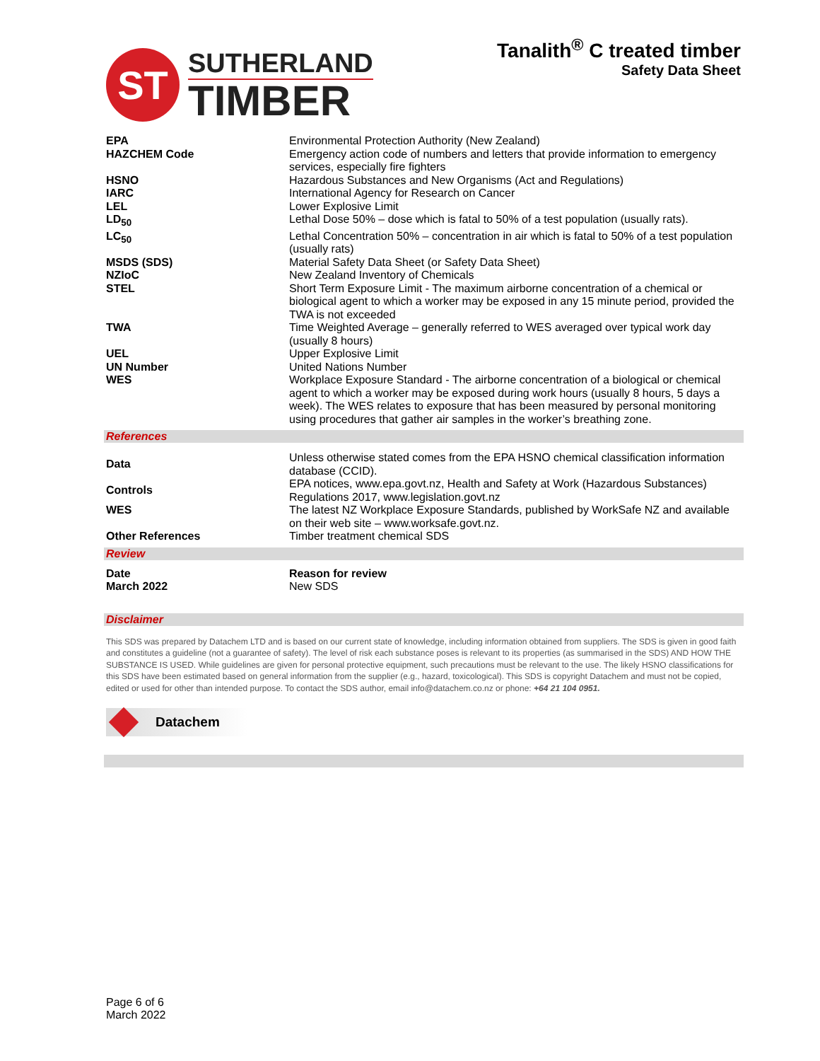ST
SUTHERLAND
TIMBER
Tanalith<sup>®</sup> C treated timber
Safety Data Sheet
| EPA | Environmental Protection Authority (New Zealand) |
| HAZCHEM Code | Emergency action code of numbers and letters that provide information to emergency services, especially fire fighters |
| HSNO | Hazardous Substances and New Organisms (Act and Regulations) |
| IARC | International Agency for Research on Cancer |
| LEL | Lower Explosive Limit |
| LD<sub>50</sub> | Lethal Dose 50% – dose which is fatal to 50% of a test population (usually rats). |
| LC<sub>50</sub> | Lethal Concentration 50% – concentration in air which is fatal to 50% of a test population (usually rats) |
| MSDS (SDS) | Material Safety Data Sheet (or Safety Data Sheet) |
| NZIoC | New Zealand Inventory of Chemicals |
| STEL | Short Term Exposure Limit - The maximum airborne concentration of a chemical or biological agent to which a worker may be exposed in any 15 minute period, provided the TWA is not exceeded |
| TWA | Time Weighted Average – generally referred to WES averaged over typical work day (usually 8 hours) |
| UEL | Upper Explosive Limit |
| UN Number | United Nations Number |
| WES | Workplace Exposure Standard - The airborne concentration of a biological or chemical agent to which a worker may be exposed during work hours (usually 8 hours, 5 days a week). The WES relates to exposure that has been measured by personal monitoring using procedures that gather air samples in the worker’s breathing zone. |
References
| Data | Unless otherwise stated comes from the EPA HSNO chemical classification information database (CCID). |
| Controls | EPA notices, www.epa.govt.nz, Health and Safety at Work (Hazardous Substances) Regulations 2017, www.legislation.govt.nz |
| WES | The latest NZ Workplace Exposure Standards, published by WorkSafe NZ and available on their web site – www.worksafe.govt.nz. |
| Other References | Timber treatment chemical SDS |
Review
| Date | Reason for review |
| March 2022 | New SDS |
Disclaimer
This SDS was prepared by Datachem LTD and is based on our current state of knowledge, including information obtained from suppliers. The SDS is given in good faith and constitutes a guideline (not a guarantee of safety). The level of risk each substance poses is relevant to its properties (as summarised in the SDS) AND HOW THE SUBSTANCE IS USED. While guidelines are given for personal protective equipment, such precautions must be relevant to the use. The likely HSNO classifications for this SDS have been estimated based on general information from the supplier (e.g., hazard, toxicological). This SDS is copyright Datachem and must not be copied, edited or used for other than intended purpose. To contact the SDS author, email info@datachem.co.nz or phone: +64 21 104 0951.
Datachem
Page 6 of 6
March 2022